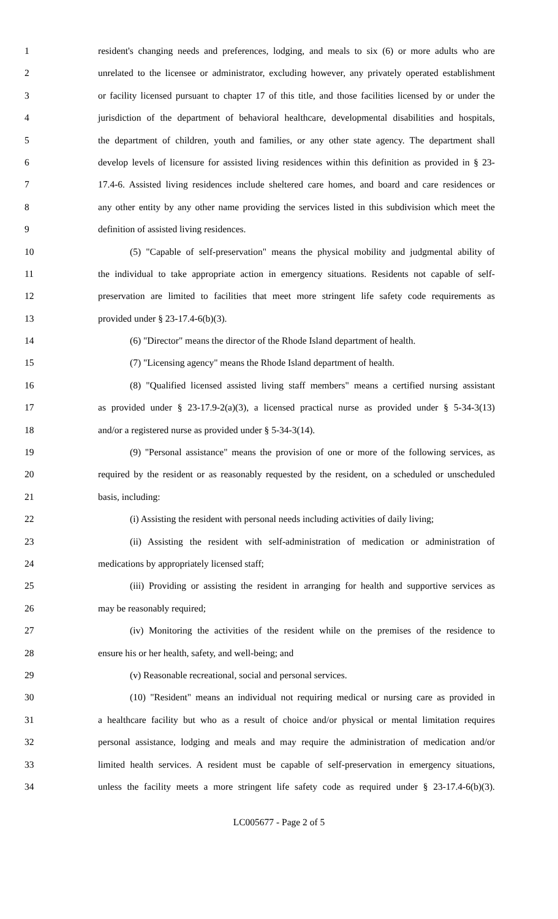1 resident's changing needs and preferences, lodging, and meals to six (6) or more adults who are
2 unrelated to the licensee or administrator, excluding however, any privately operated establishment
3 or facility licensed pursuant to chapter 17 of this title, and those facilities licensed by or under the
4 jurisdiction of the department of behavioral healthcare, developmental disabilities and hospitals,
5 the department of children, youth and families, or any other state agency. The department shall
6 develop levels of licensure for assisted living residences within this definition as provided in § 23-
7 17.4-6. Assisted living residences include sheltered care homes, and board and care residences or
8 any other entity by any other name providing the services listed in this subdivision which meet the
9 definition of assisted living residences.
10 (5) "Capable of self-preservation" means the physical mobility and judgmental ability of
11 the individual to take appropriate action in emergency situations. Residents not capable of self-
12 preservation are limited to facilities that meet more stringent life safety code requirements as
13 provided under § 23-17.4-6(b)(3).
14 (6) "Director" means the director of the Rhode Island department of health.
15 (7) "Licensing agency" means the Rhode Island department of health.
16 (8) "Qualified licensed assisted living staff members" means a certified nursing assistant
17 as provided under § 23-17.9-2(a)(3), a licensed practical nurse as provided under § 5-34-3(13)
18 and/or a registered nurse as provided under § 5-34-3(14).
19 (9) "Personal assistance" means the provision of one or more of the following services, as
20 required by the resident or as reasonably requested by the resident, on a scheduled or unscheduled
21 basis, including:
22 (i) Assisting the resident with personal needs including activities of daily living;
23 (ii) Assisting the resident with self-administration of medication or administration of
24 medications by appropriately licensed staff;
25 (iii) Providing or assisting the resident in arranging for health and supportive services as
26 may be reasonably required;
27 (iv) Monitoring the activities of the resident while on the premises of the residence to
28 ensure his or her health, safety, and well-being; and
29 (v) Reasonable recreational, social and personal services.
30 (10) "Resident" means an individual not requiring medical or nursing care as provided in
31 a healthcare facility but who as a result of choice and/or physical or mental limitation requires
32 personal assistance, lodging and meals and may require the administration of medication and/or
33 limited health services. A resident must be capable of self-preservation in emergency situations,
34 unless the facility meets a more stringent life safety code as required under § 23-17.4-6(b)(3).
LC005677 - Page 2 of 5